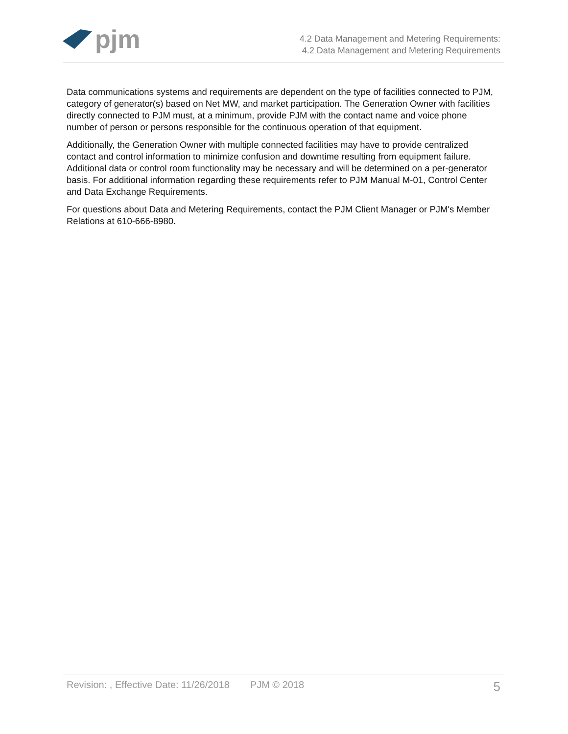pjm
4.2 Data Management and Metering Requirements:
4.2 Data Management and Metering Requirements
Data communications systems and requirements are dependent on the type of facilities connected to PJM, category of generator(s) based on Net MW, and market participation. The Generation Owner with facilities directly connected to PJM must, at a minimum, provide PJM with the contact name and voice phone number of person or persons responsible for the continuous operation of that equipment.
Additionally, the Generation Owner with multiple connected facilities may have to provide centralized contact and control information to minimize confusion and downtime resulting from equipment failure. Additional data or control room functionality may be necessary and will be determined on a per-generator basis. For additional information regarding these requirements refer to PJM Manual M-01, Control Center and Data Exchange Requirements.
For questions about Data and Metering Requirements, contact the PJM Client Manager or PJM's Member Relations at 610-666-8980.
Revision: , Effective Date: 11/26/2018 PJM © 2018 5